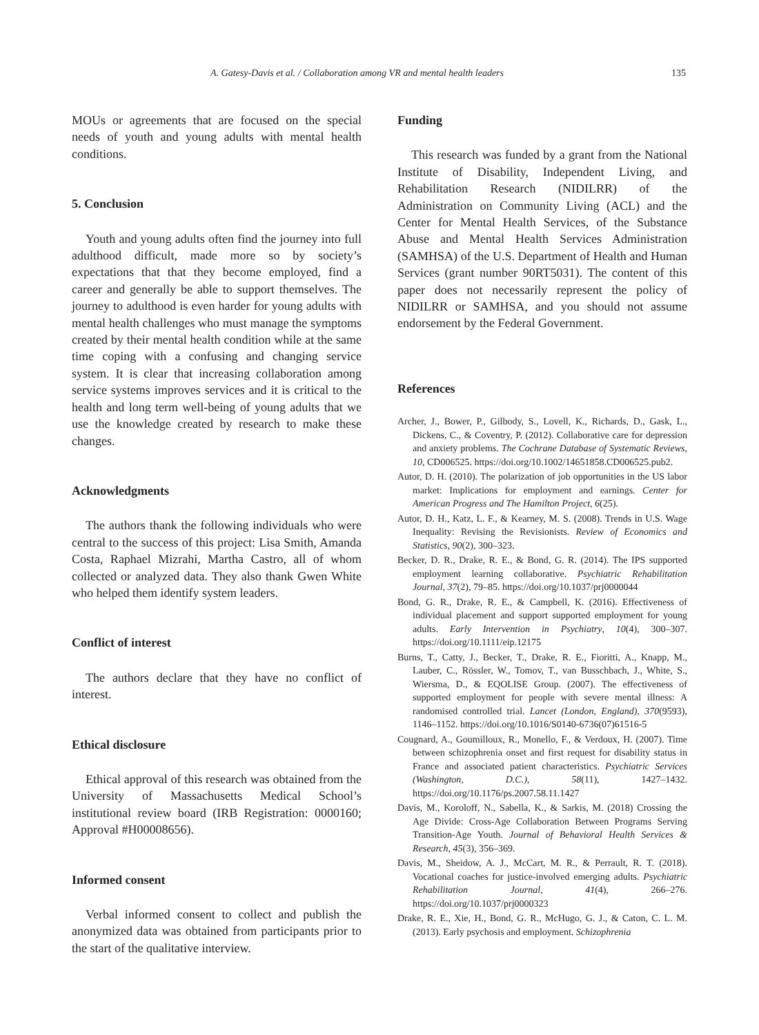A. Gatesy-Davis et al. / Collaboration among VR and mental health leaders 135
MOUs or agreements that are focused on the special needs of youth and young adults with mental health conditions.
5. Conclusion
Youth and young adults often find the journey into full adulthood difficult, made more so by society’s expectations that that they become employed, find a career and generally be able to support themselves. The journey to adulthood is even harder for young adults with mental health challenges who must manage the symptoms created by their mental health condition while at the same time coping with a confusing and changing service system. It is clear that increasing collaboration among service systems improves services and it is critical to the health and long term well-being of young adults that we use the knowledge created by research to make these changes.
Acknowledgments
The authors thank the following individuals who were central to the success of this project: Lisa Smith, Amanda Costa, Raphael Mizrahi, Martha Castro, all of whom collected or analyzed data. They also thank Gwen White who helped them identify system leaders.
Conflict of interest
The authors declare that they have no conflict of interest.
Ethical disclosure
Ethical approval of this research was obtained from the University of Massachusetts Medical School’s institutional review board (IRB Registration: 0000160; Approval #H00008656).
Informed consent
Verbal informed consent to collect and publish the anonymized data was obtained from participants prior to the start of the qualitative interview.
Funding
This research was funded by a grant from the National Institute of Disability, Independent Living, and Rehabilitation Research (NIDILRR) of the Administration on Community Living (ACL) and the Center for Mental Health Services, of the Substance Abuse and Mental Health Services Administration (SAMHSA) of the U.S. Department of Health and Human Services (grant number 90RT5031). The content of this paper does not necessarily represent the policy of NIDILRR or SAMHSA, and you should not assume endorsement by the Federal Government.
References
Archer, J., Bower, P., Gilbody, S., Lovell, K., Richards, D., Gask, L., Dickens, C., & Coventry, P. (2012). Collaborative care for depression and anxiety problems. The Cochrane Database of Systematic Reviews, 10, CD006525. https://doi.org/10.1002/14651858.CD006525.pub2.
Autor, D. H. (2010). The polarization of job opportunities in the US labor market: Implications for employment and earnings. Center for American Progress and The Hamilton Project, 6(25).
Autor, D. H., Katz, L. F., & Kearney, M. S. (2008). Trends in U.S. Wage Inequality: Revising the Revisionists. Review of Economics and Statistics, 90(2), 300–323.
Becker, D. R., Drake, R. E., & Bond, G. R. (2014). The IPS supported employment learning collaborative. Psychiatric Rehabilitation Journal, 37(2), 79–85. https://doi.org/10.1037/prj0000044
Bond, G. R., Drake, R. E., & Campbell, K. (2016). Effectiveness of individual placement and support supported employment for young adults. Early Intervention in Psychiatry, 10(4), 300–307. https://doi.org/10.1111/eip.12175
Burns, T., Catty, J., Becker, T., Drake, R. E., Fioritti, A., Knapp, M., Lauber, C., Rössler, W., Tomov, T., van Busschbach, J., White, S., Wiersma, D., & EQOLISE Group. (2007). The effectiveness of supported employment for people with severe mental illness: A randomised controlled trial. Lancet (London, England), 370(9593), 1146–1152. https://doi.org/10.1016/S0140-6736(07)61516-5
Cougnard, A., Goumilloux, R., Monello, F., & Verdoux, H. (2007). Time between schizophrenia onset and first request for disability status in France and associated patient characteristics. Psychiatric Services (Washington, D.C.), 58(11), 1427–1432. https://doi.org/10.1176/ps.2007.58.11.1427
Davis, M., Koroloff, N., Sabella, K., & Sarkis, M. (2018) Crossing the Age Divide: Cross-Age Collaboration Between Programs Serving Transition-Age Youth. Journal of Behavioral Health Services & Research, 45(3), 356–369.
Davis, M., Sheidow, A. J., McCart, M. R., & Perrault, R. T. (2018). Vocational coaches for justice-involved emerging adults. Psychiatric Rehabilitation Journal, 41(4), 266–276. https://doi.org/10.1037/prj0000323
Drake, R. E., Xie, H., Bond, G. R., McHugo, G. J., & Caton, C. L. M. (2013). Early psychosis and employment. Schizophrenia